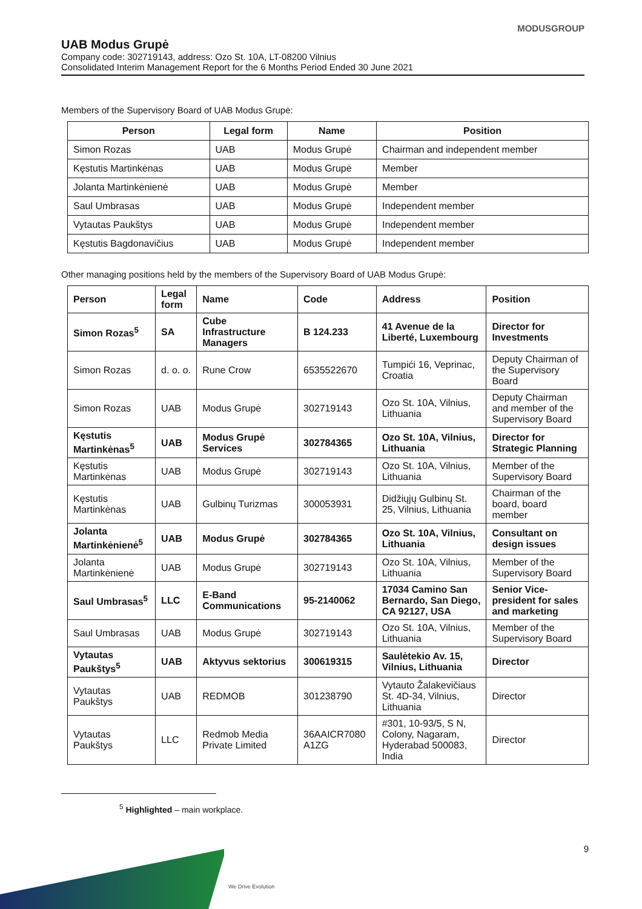MODUSGROUP
UAB Modus Grupė
Company code: 302719143, address: Ozo St. 10A, LT-08200 Vilnius
Consolidated Interim Management Report for the 6 Months Period Ended 30 June 2021
Members of the Supervisory Board of UAB Modus Grupė:
| Person | Legal form | Name | Position |
| --- | --- | --- | --- |
| Simon Rozas | UAB | Modus Grupė | Chairman and independent member |
| Kęstutis Martinkėnas | UAB | Modus Grupė | Member |
| Jolanta Martinkėnienė | UAB | Modus Grupė | Member |
| Saul Umbrasas | UAB | Modus Grupė | Independent member |
| Vytautas Paukštys | UAB | Modus Grupė | Independent member |
| Kęstutis Bagdonavičius | UAB | Modus Grupė | Independent member |
Other managing positions held by the members of the Supervisory Board of UAB Modus Grupė:
| Person | Legal form | Name | Code | Address | Position |
| Simon Rozas<sup>5</sup> | SA | Cube Infrastructure Managers | B 124.233 | 41 Avenue de la Liberté, Luxembourg | Director for Investments |
| Simon Rozas | d. o. o. | Rune Crow | 6535522670 | Tumpići 16, Veprinac, Croatia | Deputy Chairman of the Supervisory Board |
| Simon Rozas | UAB | Modus Grupė | 302719143 | Ozo St. 10A, Vilnius, Lithuania | Deputy Chairman and member of the Supervisory Board |
| Kęstutis Martinkėnas<sup>5</sup> | UAB | Modus Grupė Services | 302784365 | Ozo St. 10A, Vilnius, Lithuania | Director for Strategic Planning |
| Kęstutis Martinkėnas | UAB | Modus Grupė | 302719143 | Ozo St. 10A, Vilnius, Lithuania | Member of the Supervisory Board |
| Kęstutis Martinkėnas | UAB | Gulbinų Turizmas | 300053931 | Didžiųjų Gulbinų St. 25, Vilnius, Lithuania | Chairman of the board, board member |
| Jolanta Martinkėnienė<sup>5</sup> | UAB | Modus Grupė | 302784365 | Ozo St. 10A, Vilnius, Lithuania | Consultant on design issues |
| Jolanta Martinkėnienė | UAB | Modus Grupė | 302719143 | Ozo St. 10A, Vilnius, Lithuania | Member of the Supervisory Board |
| Saul Umbrasas<sup>5</sup> | LLC | E-Band Communications | 95-2140062 | 17034 Camino San Bernardo, San Diego, CA 92127, USA | Senior Vice-president for sales and marketing |
| Saul Umbrasas | UAB | Modus Grupė | 302719143 | Ozo St. 10A, Vilnius, Lithuania | Member of the Supervisory Board |
| Vytautas Paukštys<sup>5</sup> | UAB | Aktyvus sektorius | 300619315 | Saulėtekio Av. 15, Vilnius, Lithuania | Director |
| Vytautas Paukštys | UAB | REDMOB | 301238790 | Vytauto Žalakevičiaus St. 4D-34, Vilnius, Lithuania | Director |
| Vytautas Paukštys | LLC | Redmob Media Private Limited | 36AAICR7080 A1ZG | #301, 10-93/5, S N, Colony, Nagaram, Hyderabad 500083, India | Director |
<sup>5</sup> Highlighted – main workplace.
9
We Drive Evolution